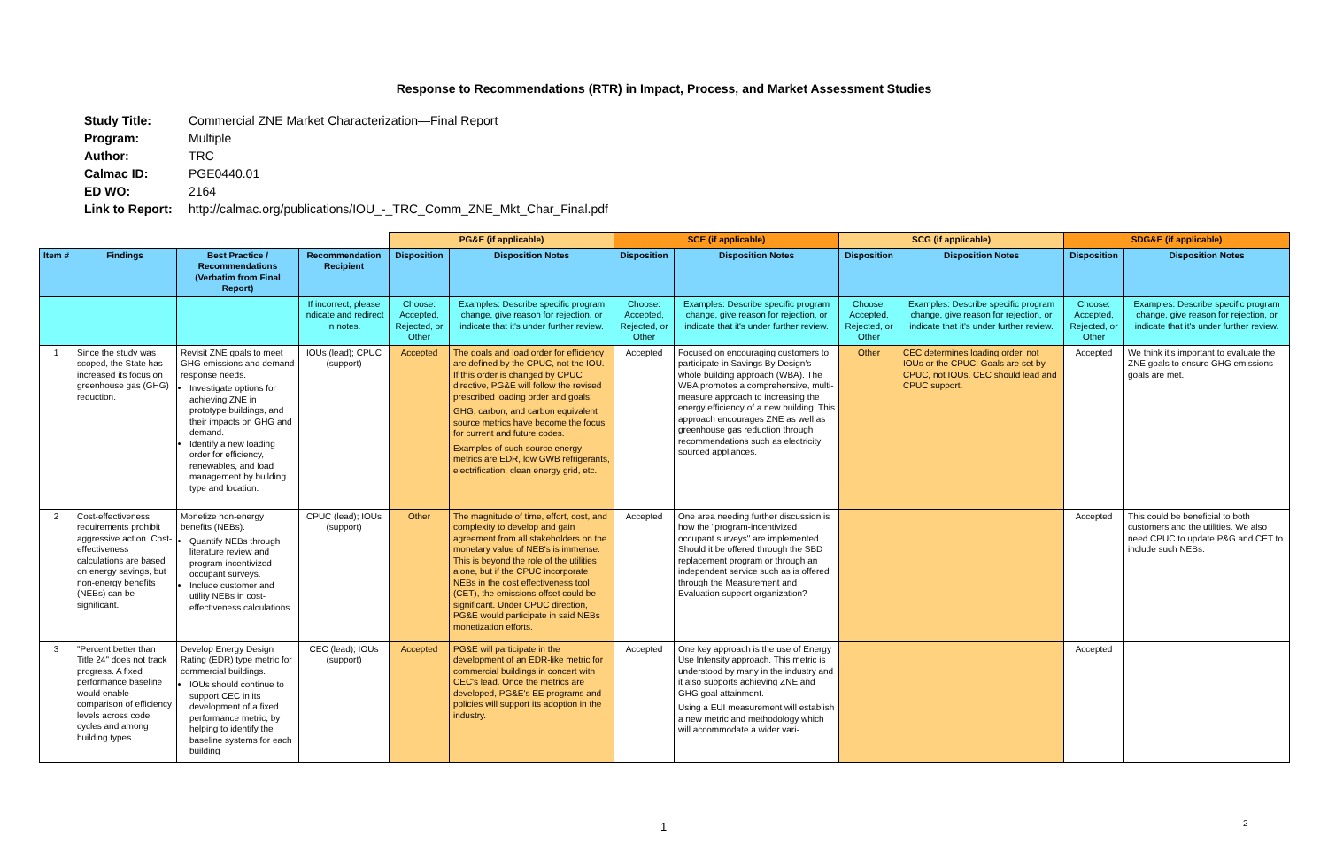Response to Recommendations (RTR) in Impact, Process, and Market Assessment Studies
Study Title: Commercial ZNE Market Characterization—Final Report
Program: Multiple
Author: TRC
Calmac ID: PGE0440.01
ED WO: 2164
Link to Report: http://calmac.org/publications/IOU_-_TRC_Comm_ZNE_Mkt_Char_Final.pdf
| | | | | PG&E (if applicable) | | SCE (if applicable) | | SCG (if applicable) | | SDG&E (if applicable) | |
| Item # | Findings | Best Practice / Recommendations (Verbatim from Final Report) | Recommendation Recipient | Disposition | Disposition Notes | Disposition | Disposition Notes | Disposition | Disposition Notes | Disposition | Disposition Notes |
| | | | If incorrect, please indicate and redirect in notes. | Choose: Accepted, Rejected, or Other | Examples: Describe specific program change, give reason for rejection, or indicate that it's under further review. | Choose: Accepted, Rejected, or Other | Examples: Describe specific program change, give reason for rejection, or indicate that it's under further review. | Choose: Accepted, Rejected, or Other | Examples: Describe specific program change, give reason for rejection, or indicate that it's under further review. | Choose: Accepted, Rejected, or Other | Examples: Describe specific program change, give reason for rejection, or indicate that it's under further review. |
| 1 | Since the study was scoped, the State has increased its focus on greenhouse gas (GHG) reduction. | Revisit ZNE goals to meet GHG emissions and demand response needs. Investigate options for achieving ZNE in prototype buildings, and their impacts on GHG and demand. Identify a new loading order for efficiency, renewables, and load management by building type and location. | IOUs (lead); CPUC (support) | Accepted | The goals and load order for efficiency are defined by the CPUC, not the IOU. If this order is changed by CPUC directive, PG&E will follow the revised prescribed loading order and goals. GHG, carbon, and carbon equivalent source metrics have become the focus for current and future codes. Examples of such source energy metrics are EDR, low GWB refrigerants, electrification, clean energy grid, etc. | Accepted | Focused on encouraging customers to participate in Savings By Design's whole building approach (WBA). The WBA promotes a comprehensive, multi-measure approach to increasing the energy efficiency of a new building. This approach encourages ZNE as well as greenhouse gas reduction through recommendations such as electricity sourced appliances. | Other | CEC determines loading order, not IOUs or the CPUC; Goals are set by CPUC, not IOUs. CEC should lead and CPUC support. | Accepted | We think it's important to evaluate the ZNE goals to ensure GHG emissions goals are met. |
| 2 | Cost-effectiveness requirements prohibit aggressive action. Cost-effectiveness calculations are based on energy savings, but non-energy benefits (NEBs) can be significant. | Monetize non-energy benefits (NEBs). Quantify NEBs through literature review and program-incentivized occupant surveys. Include customer and utility NEBs in cost-effectiveness calculations. | CPUC (lead); IOUs (support) | Other | The magnitude of time, effort, cost, and complexity to develop and gain agreement from all stakeholders on the monetary value of NEB's is immense. This is beyond the role of the utilities alone, but if the CPUC incorporate NEBs in the cost effectiveness tool (CET), the emissions offset could be significant. Under CPUC direction, PG&E would participate in said NEBs monetization efforts. | Accepted | One area needing further discussion is how the "program-incentivized occupant surveys" are implemented. Should it be offered through the SBD replacement program or through an independent service such as is offered through the Measurement and Evaluation support organization? | | | Accepted | This could be beneficial to both customers and the utilities. We also need CPUC to update P&G and CET to include such NEBs. |
| 3 | "Percent better than Title 24" does not track progress. A fixed performance baseline would enable comparison of efficiency levels across code cycles and among building types. | Develop Energy Design Rating (EDR) type metric for commercial buildings. IOUs should continue to support CEC in its development of a fixed performance metric, by helping to identify the baseline systems for each building | CEC (lead); IOUs (support) | Accepted | PG&E will participate in the development of an EDR-like metric for commercial buildings in concert with CEC's lead. Once the metrics are developed, PG&E's EE programs and policies will support its adoption in the industry. | Accepted | One key approach is the use of Energy Use Intensity approach. This metric is understood by many in the industry and it also supports achieving ZNE and GHG goal attainment. Using a EUI measurement will establish a new metric and methodology which will accommodate a wider vari- | | | Accepted | |
1 2